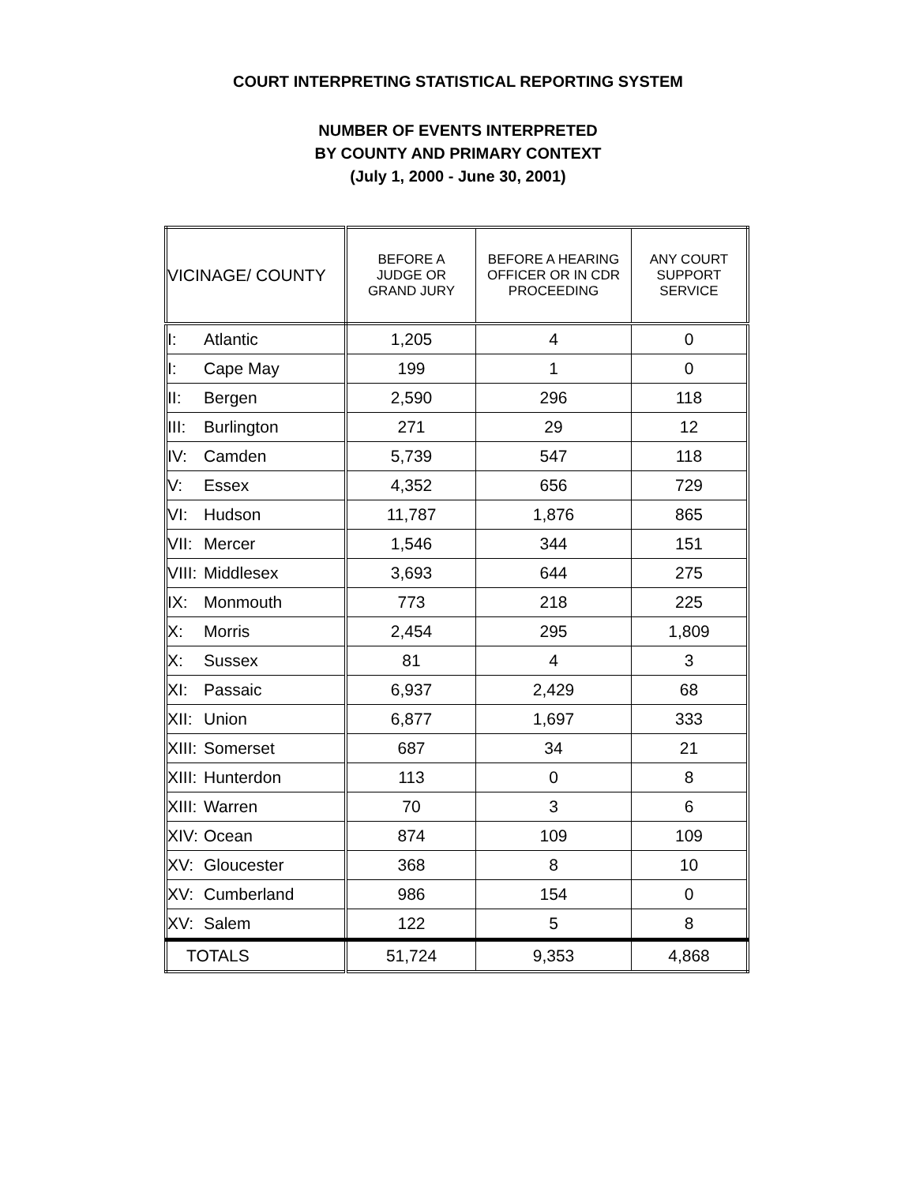COURT INTERPRETING STATISTICAL REPORTING SYSTEM
NUMBER OF EVENTS INTERPRETED
BY COUNTY AND PRIMARY CONTEXT
(July 1, 2000 - June 30, 2001)
| VICINAGE/ COUNTY | BEFORE A JUDGE OR GRAND JURY | BEFORE A HEARING OFFICER OR IN CDR PROCEEDING | ANY COURT SUPPORT SERVICE |
| --- | --- | --- | --- |
| I: Atlantic | 1,205 | 4 | 0 |
| I: Cape May | 199 | 1 | 0 |
| II: Bergen | 2,590 | 296 | 118 |
| III: Burlington | 271 | 29 | 12 |
| IV: Camden | 5,739 | 547 | 118 |
| V: Essex | 4,352 | 656 | 729 |
| VI: Hudson | 11,787 | 1,876 | 865 |
| VII: Mercer | 1,546 | 344 | 151 |
| VIII: Middlesex | 3,693 | 644 | 275 |
| IX: Monmouth | 773 | 218 | 225 |
| X: Morris | 2,454 | 295 | 1,809 |
| X: Sussex | 81 | 4 | 3 |
| XI: Passaic | 6,937 | 2,429 | 68 |
| XII: Union | 6,877 | 1,697 | 333 |
| XIII: Somerset | 687 | 34 | 21 |
| XIII: Hunterdon | 113 | 0 | 8 |
| XIII: Warren | 70 | 3 | 6 |
| XIV: Ocean | 874 | 109 | 109 |
| XV: Gloucester | 368 | 8 | 10 |
| XV: Cumberland | 986 | 154 | 0 |
| XV: Salem | 122 | 5 | 8 |
| TOTALS | 51,724 | 9,353 | 4,868 |